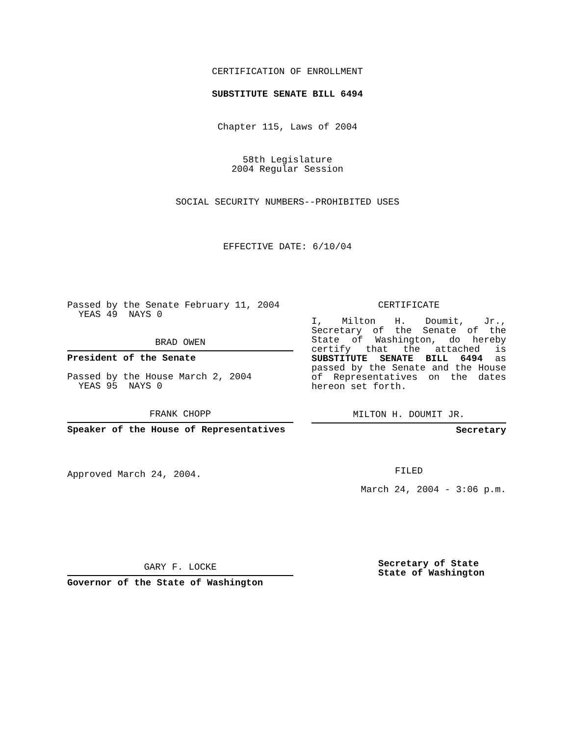CERTIFICATION OF ENROLLMENT
SUBSTITUTE SENATE BILL 6494
Chapter 115, Laws of 2004
58th Legislature
2004 Regular Session
SOCIAL SECURITY NUMBERS--PROHIBITED USES
EFFECTIVE DATE: 6/10/04
Passed by the Senate February 11, 2004
YEAS 49 NAYS 0
BRAD OWEN
President of the Senate
Passed by the House March 2, 2004
YEAS 95 NAYS 0
FRANK CHOPP
Speaker of the House of Representatives
Approved March 24, 2004.
GARY F. LOCKE
Governor of the State of Washington
CERTIFICATE
I, Milton H. Doumit, Jr., Secretary of the Senate of the State of Washington, do hereby certify that the attached is SUBSTITUTE SENATE BILL 6494 as passed by the Senate and the House of Representatives on the dates hereon set forth.
MILTON H. DOUMIT JR.
Secretary
FILED
March 24, 2004 - 3:06 p.m.
Secretary of State
State of Washington